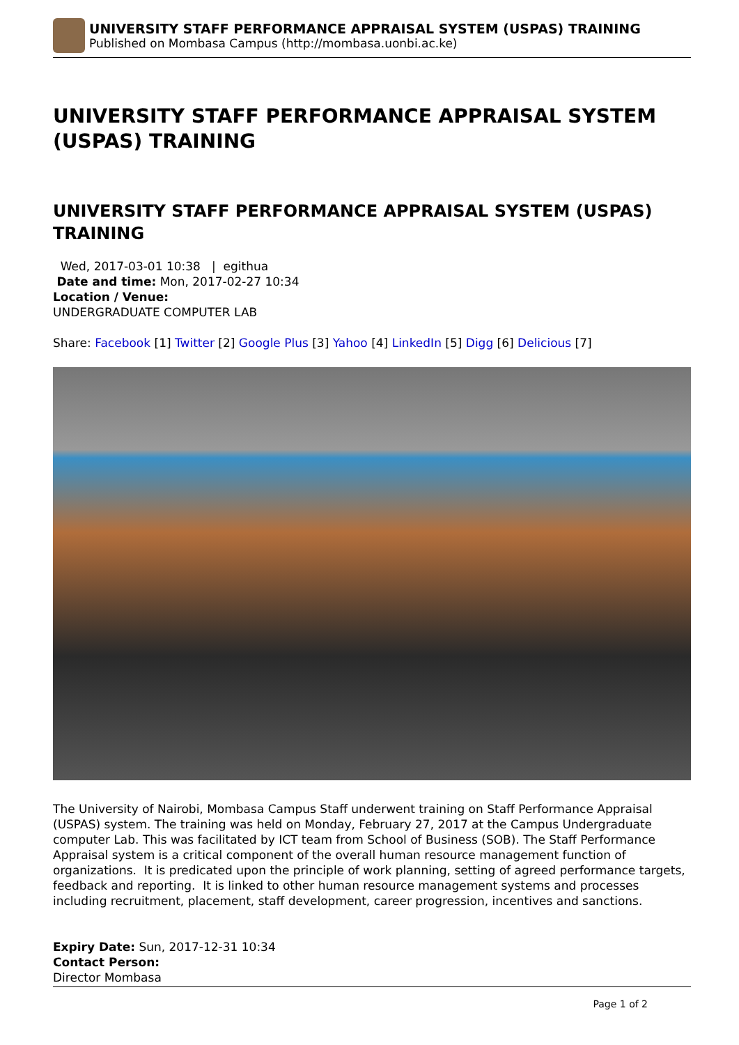UNIVERSITY STAFF PERFORMANCE APPRAISAL SYSTEM (USPAS) TRAINING
Published on Mombasa Campus (http://mombasa.uonbi.ac.ke)
UNIVERSITY STAFF PERFORMANCE APPRAISAL SYSTEM (USPAS) TRAINING
UNIVERSITY STAFF PERFORMANCE APPRAISAL SYSTEM (USPAS) TRAINING
Wed, 2017-03-01 10:38 | egithua
Date and time: Mon, 2017-02-27 10:34
Location / Venue:
UNDERGRADUATE COMPUTER LAB
Share: Facebook [1] Twitter [2] Google Plus [3] Yahoo [4] LinkedIn [5] Digg [6] Delicious [7]
The University of Nairobi, Mombasa Campus Staff underwent training on Staff Performance Appraisal (USPAS) system. The training was held on Monday, February 27, 2017 at the Campus Undergraduate computer Lab. This was facilitated by ICT team from School of Business (SOB). The Staff Performance Appraisal system is a critical component of the overall human resource management function of organizations. It is predicated upon the principle of work planning, setting of agreed performance targets, feedback and reporting. It is linked to other human resource management systems and processes including recruitment, placement, staff development, career progression, incentives and sanctions.
Expiry Date: Sun, 2017-12-31 10:34
Contact Person:
Director Mombasa
Page 1 of 2